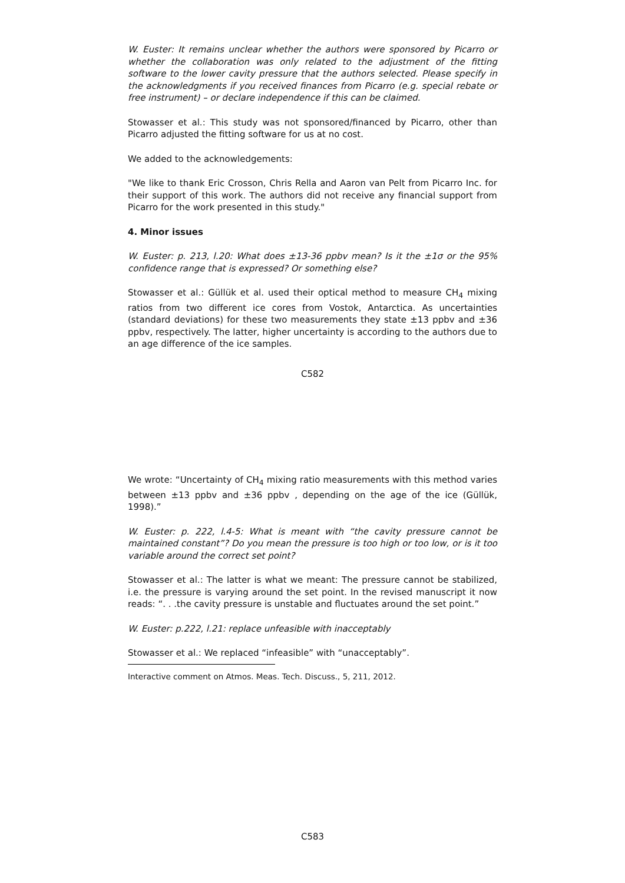W. Euster: It remains unclear whether the authors were sponsored by Picarro or whether the collaboration was only related to the adjustment of the fitting software to the lower cavity pressure that the authors selected. Please specify in the acknowledgments if you received finances from Picarro (e.g. special rebate or free instrument) – or declare independence if this can be claimed.
Stowasser et al.: This study was not sponsored/financed by Picarro, other than Picarro adjusted the fitting software for us at no cost.
We added to the acknowledgements:
"We like to thank Eric Crosson, Chris Rella and Aaron van Pelt from Picarro Inc. for their support of this work. The authors did not receive any financial support from Picarro for the work presented in this study."
4. Minor issues
W. Euster: p. 213, l.20: What does ±13-36 ppbv mean? Is it the ±1σ or the 95% confidence range that is expressed? Or something else?
Stowasser et al.: Güllük et al. used their optical method to measure CH<sub>4</sub> mixing ratios from two different ice cores from Vostok, Antarctica. As uncertainties (standard deviations) for these two measurements they state ±13 ppbv and ±36 ppbv, respectively. The latter, higher uncertainty is according to the authors due to an age difference of the ice samples.
C582
We wrote: “Uncertainty of CH<sub>4</sub> mixing ratio measurements with this method varies between ±13 ppbv and ±36 ppbv , depending on the age of the ice (Güllük, 1998).”
W. Euster: p. 222, l.4-5: What is meant with “the cavity pressure cannot be maintained constant”? Do you mean the pressure is too high or too low, or is it too variable around the correct set point?
Stowasser et al.: The latter is what we meant: The pressure cannot be stabilized, i.e. the pressure is varying around the set point. In the revised manuscript it now reads: “. . .the cavity pressure is unstable and fluctuates around the set point.”
W. Euster: p.222, l.21: replace unfeasible with inacceptably
Stowasser et al.: We replaced “infeasible” with “unacceptably”.
Interactive comment on Atmos. Meas. Tech. Discuss., 5, 211, 2012.
C583